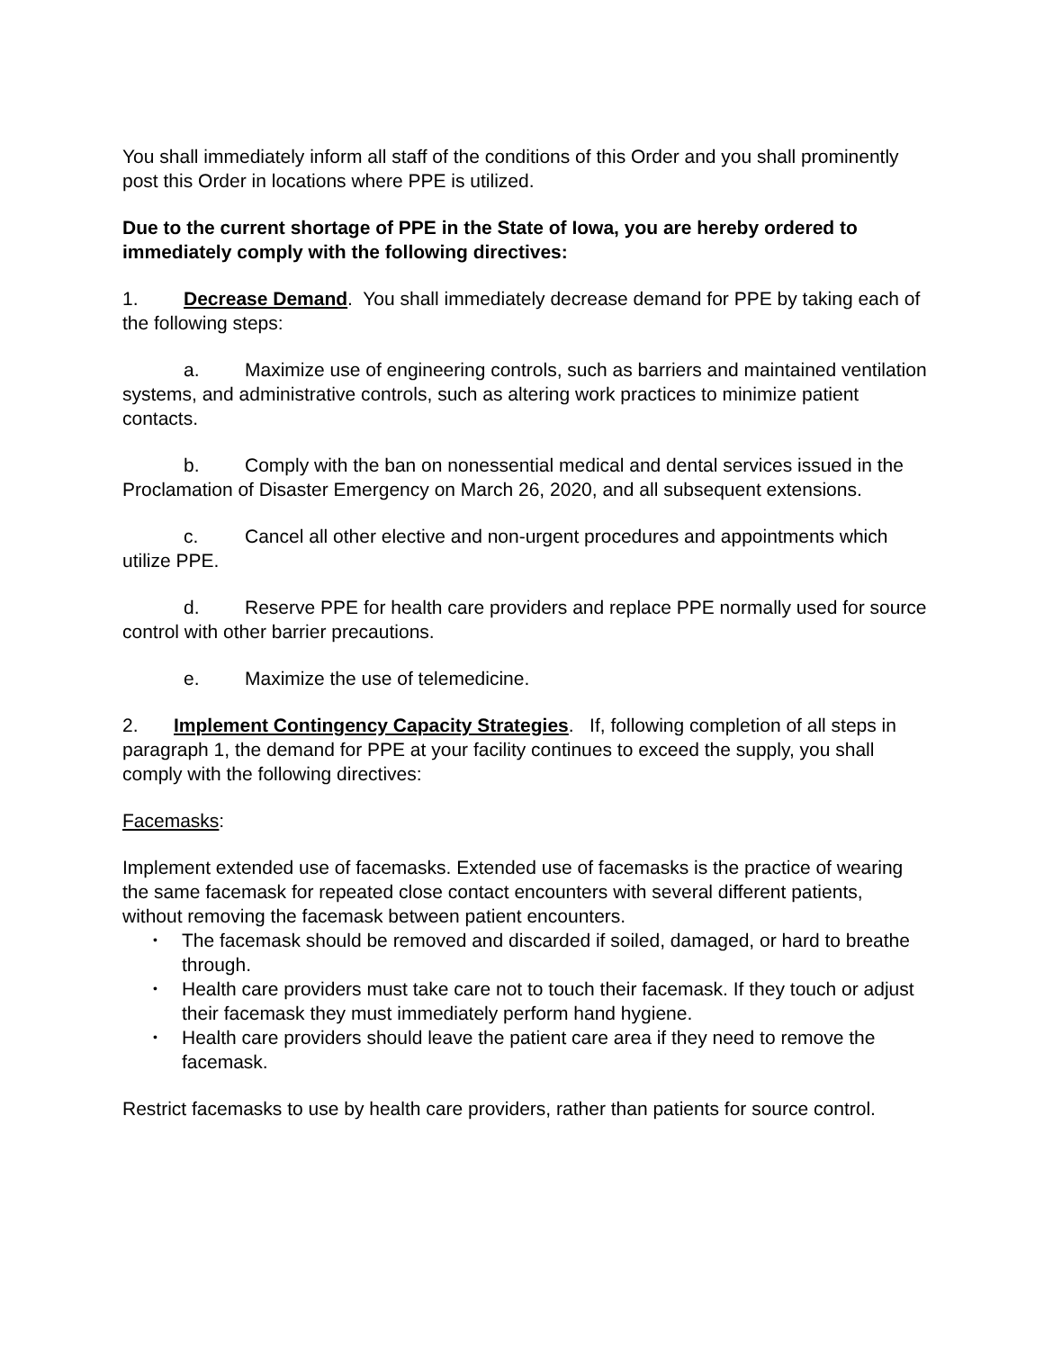You shall immediately inform all staff of the conditions of this Order and you shall prominently post this Order in locations where PPE is utilized.
Due to the current shortage of PPE in the State of Iowa, you are hereby ordered to immediately comply with the following directives:
1. Decrease Demand. You shall immediately decrease demand for PPE by taking each of the following steps:
a. Maximize use of engineering controls, such as barriers and maintained ventilation systems, and administrative controls, such as altering work practices to minimize patient contacts.
b. Comply with the ban on nonessential medical and dental services issued in the Proclamation of Disaster Emergency on March 26, 2020, and all subsequent extensions.
c. Cancel all other elective and non-urgent procedures and appointments which utilize PPE.
d. Reserve PPE for health care providers and replace PPE normally used for source control with other barrier precautions.
e. Maximize the use of telemedicine.
2. Implement Contingency Capacity Strategies. If, following completion of all steps in paragraph 1, the demand for PPE at your facility continues to exceed the supply, you shall comply with the following directives:
Facemasks:
Implement extended use of facemasks. Extended use of facemasks is the practice of wearing the same facemask for repeated close contact encounters with several different patients, without removing the facemask between patient encounters.
• The facemask should be removed and discarded if soiled, damaged, or hard to breathe through.
• Health care providers must take care not to touch their facemask. If they touch or adjust their facemask they must immediately perform hand hygiene.
• Health care providers should leave the patient care area if they need to remove the facemask.
Restrict facemasks to use by health care providers, rather than patients for source control.